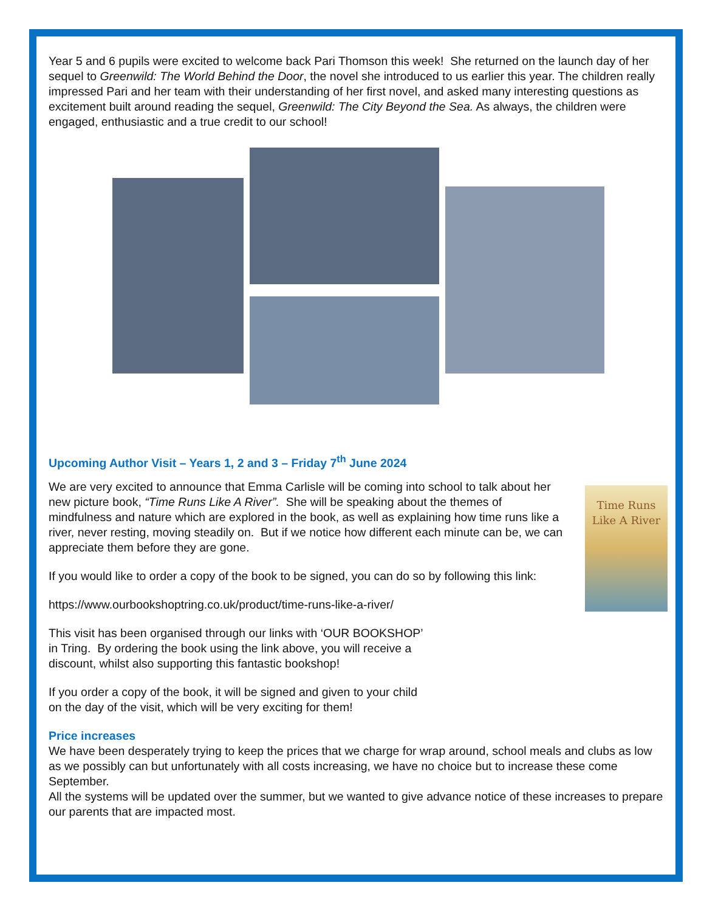Year 5 and 6 pupils were excited to welcome back Pari Thomson this week! She returned on the launch day of her sequel to Greenwild: The World Behind the Door, the novel she introduced to us earlier this year. The children really impressed Pari and her team with their understanding of her first novel, and asked many interesting questions as excitement built around reading the sequel, Greenwild: The City Beyond the Sea. As always, the children were engaged, enthusiastic and a true credit to our school!
Upcoming Author Visit – Years 1, 2 and 3 – Friday 7<sup>th</sup> June 2024
We are very excited to announce that Emma Carlisle will be coming into school to talk about her new picture book, “Time Runs Like A River”. She will be speaking about the themes of mindfulness and nature which are explored in the book, as well as explaining how time runs like a river, never resting, moving steadily on. But if we notice how different each minute can be, we can appreciate them before they are gone.
If you would like to order a copy of the book to be signed, you can do so by following this link:
https://www.ourbookshoptring.co.uk/product/time-runs-like-a-river/
Time Runs
Like A River
This visit has been organised through our links with ‘OUR BOOKSHOP’
in Tring. By ordering the book using the link above, you will receive a
discount, whilst also supporting this fantastic bookshop!
If you order a copy of the book, it will be signed and given to your child
on the day of the visit, which will be very exciting for them!
Price increases
We have been desperately trying to keep the prices that we charge for wrap around, school meals and clubs as low as we possibly can but unfortunately with all costs increasing, we have no choice but to increase these come September.
All the systems will be updated over the summer, but we wanted to give advance notice of these increases to prepare our parents that are impacted most.